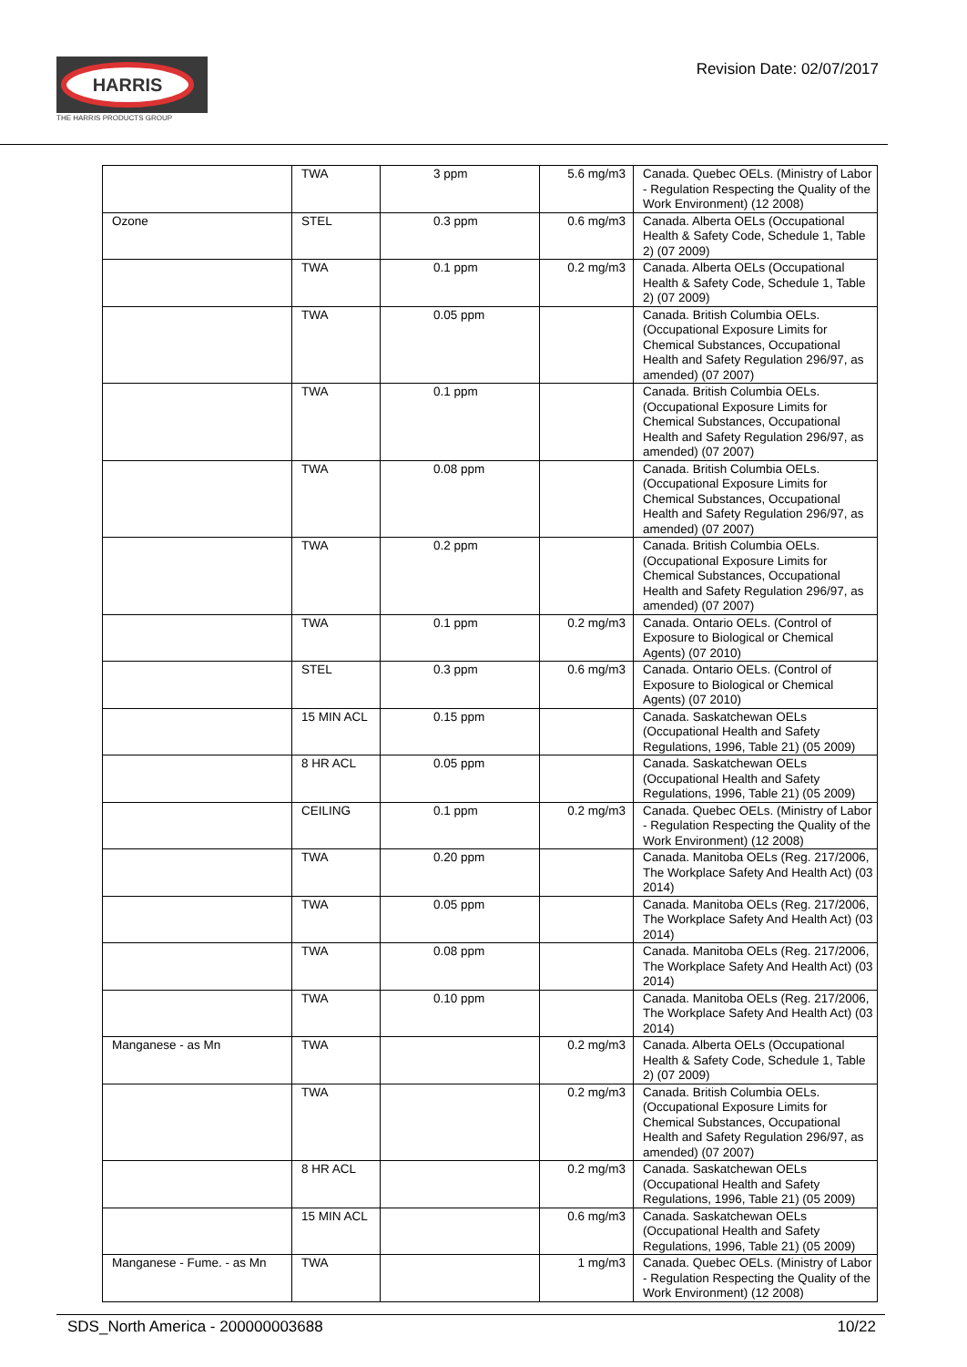HARRIS
THE HARRIS PRODUCTS GROUP
Revision Date: 02/07/2017
| | TWA | 3 ppm | 5.6 mg/m3 | Canada. Quebec OELs. (Ministry of Labor - Regulation Respecting the Quality of the Work Environment) (12 2008) |
| Ozone | STEL | 0.3 ppm | 0.6 mg/m3 | Canada. Alberta OELs (Occupational Health & Safety Code, Schedule 1, Table 2) (07 2009) |
| | TWA | 0.1 ppm | 0.2 mg/m3 | Canada. Alberta OELs (Occupational Health & Safety Code, Schedule 1, Table 2) (07 2009) |
| | TWA | 0.05 ppm | | Canada. British Columbia OELs. (Occupational Exposure Limits for Chemical Substances, Occupational Health and Safety Regulation 296/97, as amended) (07 2007) |
| | TWA | 0.1 ppm | | Canada. British Columbia OELs. (Occupational Exposure Limits for Chemical Substances, Occupational Health and Safety Regulation 296/97, as amended) (07 2007) |
| | TWA | 0.08 ppm | | Canada. British Columbia OELs. (Occupational Exposure Limits for Chemical Substances, Occupational Health and Safety Regulation 296/97, as amended) (07 2007) |
| | TWA | 0.2 ppm | | Canada. British Columbia OELs. (Occupational Exposure Limits for Chemical Substances, Occupational Health and Safety Regulation 296/97, as amended) (07 2007) |
| | TWA | 0.1 ppm | 0.2 mg/m3 | Canada. Ontario OELs. (Control of Exposure to Biological or Chemical Agents) (07 2010) |
| | STEL | 0.3 ppm | 0.6 mg/m3 | Canada. Ontario OELs. (Control of Exposure to Biological or Chemical Agents) (07 2010) |
| | 15 MIN ACL | 0.15 ppm | | Canada. Saskatchewan OELs (Occupational Health and Safety Regulations, 1996, Table 21) (05 2009) |
| | 8 HR ACL | 0.05 ppm | | Canada. Saskatchewan OELs (Occupational Health and Safety Regulations, 1996, Table 21) (05 2009) |
| | CEILING | 0.1 ppm | 0.2 mg/m3 | Canada. Quebec OELs. (Ministry of Labor - Regulation Respecting the Quality of the Work Environment) (12 2008) |
| | TWA | 0.20 ppm | | Canada. Manitoba OELs (Reg. 217/2006, The Workplace Safety And Health Act) (03 2014) |
| | TWA | 0.05 ppm | | Canada. Manitoba OELs (Reg. 217/2006, The Workplace Safety And Health Act) (03 2014) |
| | TWA | 0.08 ppm | | Canada. Manitoba OELs (Reg. 217/2006, The Workplace Safety And Health Act) (03 2014) |
| | TWA | 0.10 ppm | | Canada. Manitoba OELs (Reg. 217/2006, The Workplace Safety And Health Act) (03 2014) |
| Manganese - as Mn | TWA | | 0.2 mg/m3 | Canada. Alberta OELs (Occupational Health & Safety Code, Schedule 1, Table 2) (07 2009) |
| | TWA | | 0.2 mg/m3 | Canada. British Columbia OELs. (Occupational Exposure Limits for Chemical Substances, Occupational Health and Safety Regulation 296/97, as amended) (07 2007) |
| | 8 HR ACL | | 0.2 mg/m3 | Canada. Saskatchewan OELs (Occupational Health and Safety Regulations, 1996, Table 21) (05 2009) |
| | 15 MIN ACL | | 0.6 mg/m3 | Canada. Saskatchewan OELs (Occupational Health and Safety Regulations, 1996, Table 21) (05 2009) |
| Manganese - Fume. - as Mn | TWA | | 1 mg/m3 | Canada. Quebec OELs. (Ministry of Labor - Regulation Respecting the Quality of the Work Environment) (12 2008) |
SDS_North America - 200000003688 10/22